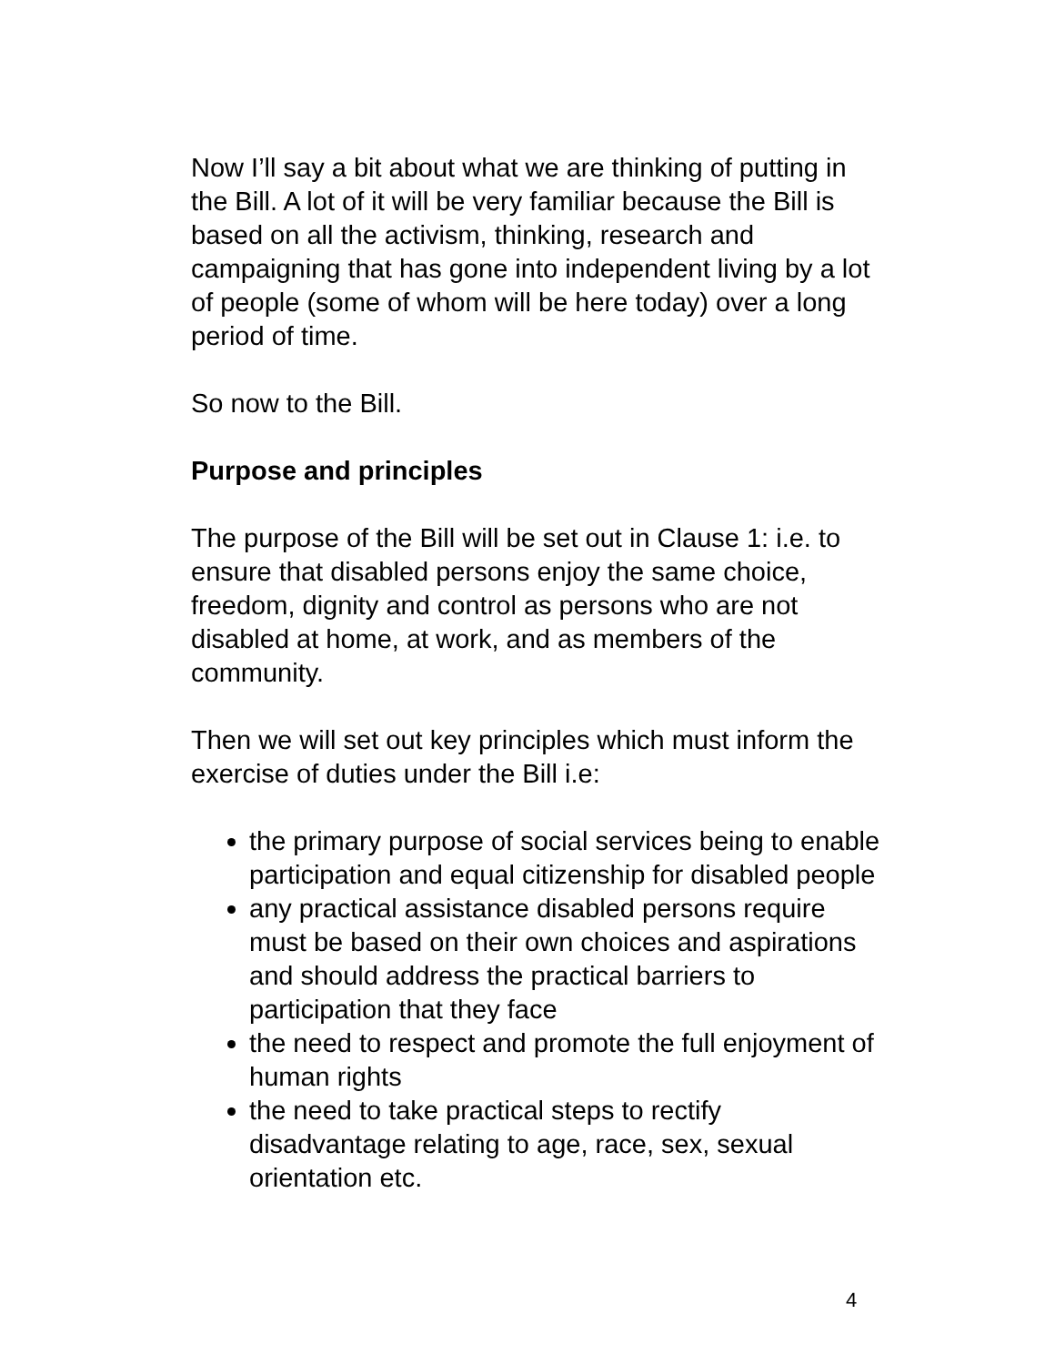Now I’ll say a bit about what we are thinking of putting in the Bill. A lot of it will be very familiar because the Bill is based on all the activism, thinking, research and campaigning that has gone into independent living by a lot of people (some of whom will be here today) over a long period of time.
So now to the Bill.
Purpose and principles
The purpose of the Bill will be set out in Clause 1: i.e. to ensure that disabled persons enjoy the same choice, freedom, dignity and control as persons who are not disabled at home, at work, and as members of the community.
Then we will set out key principles which must inform the exercise of duties under the Bill i.e:
the primary purpose of social services being to enable participation and equal citizenship for disabled people
any practical assistance disabled persons require must be based on their own choices and aspirations and should address the practical barriers to participation that they face
the need to respect and promote the full enjoyment of human rights
the need to take practical steps to rectify disadvantage relating to age, race, sex, sexual orientation etc.
4